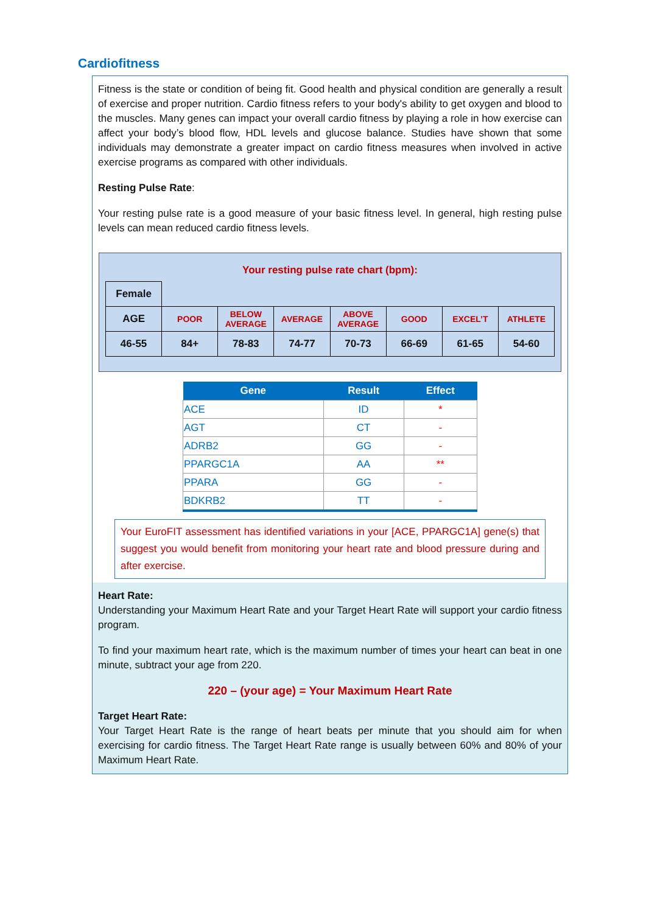Cardiofitness
Fitness is the state or condition of being fit. Good health and physical condition are generally a result of exercise and proper nutrition. Cardio fitness refers to your body's ability to get oxygen and blood to the muscles. Many genes can impact your overall cardio fitness by playing a role in how exercise can affect your body’s blood flow, HDL levels and glucose balance. Studies have shown that some individuals may demonstrate a greater impact on cardio fitness measures when involved in active exercise programs as compared with other individuals.
Resting Pulse Rate:
Your resting pulse rate is a good measure of your basic fitness level. In general, high resting pulse levels can mean reduced cardio fitness levels.
Your resting pulse rate chart (bpm):
| Female | | | | | | | |
| AGE | POOR | BELOW AVERAGE | AVERAGE | ABOVE AVERAGE | GOOD | EXCEL’T | ATHLETE |
| 46-55 | 84+ | 78-83 | 74-77 | 70-73 | 66-69 | 61-65 | 54-60 |
| Gene | Result | Effect |
| --- | --- | --- |
| ACE | ID | * |
| AGT | CT | - |
| ADRB2 | GG | - |
| PPARGC1A | AA | ** |
| PPARA | GG | - |
| BDKRB2 | TT | - |
Your EuroFIT assessment has identified variations in your [ACE, PPARGC1A] gene(s) that suggest you would benefit from monitoring your heart rate and blood pressure during and after exercise.
Heart Rate:
Understanding your Maximum Heart Rate and your Target Heart Rate will support your cardio fitness program.
To find your maximum heart rate, which is the maximum number of times your heart can beat in one minute, subtract your age from 220.
220 – (your age) = Your Maximum Heart Rate
Target Heart Rate:
Your Target Heart Rate is the range of heart beats per minute that you should aim for when exercising for cardio fitness. The Target Heart Rate range is usually between 60% and 80% of your Maximum Heart Rate.